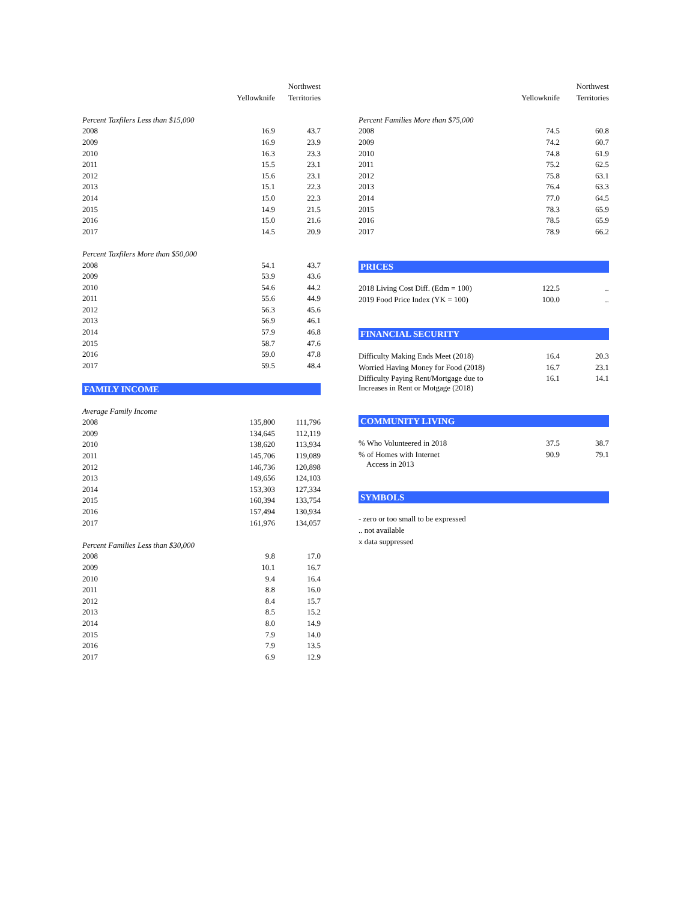| | | Northwest |
| --- | --- | --- |
| | Yellowknife | Territories |
| Percent Taxfilers Less than $15,000 | | |
| 2008 | 16.9 | 43.7 |
| 2009 | 16.9 | 23.9 |
| 2010 | 16.3 | 23.3 |
| 2011 | 15.5 | 23.1 |
| 2012 | 15.6 | 23.1 |
| 2013 | 15.1 | 22.3 |
| 2014 | 15.0 | 22.3 |
| 2015 | 14.9 | 21.5 |
| 2016 | 15.0 | 21.6 |
| 2017 | 14.5 | 20.9 |
| Percent Taxfilers More than $50,000 | | |
| 2008 | 54.1 | 43.7 |
| 2009 | 53.9 | 43.6 |
| 2010 | 54.6 | 44.2 |
| 2011 | 55.6 | 44.9 |
| 2012 | 56.3 | 45.6 |
| 2013 | 56.9 | 46.1 |
| 2014 | 57.9 | 46.8 |
| 2015 | 58.7 | 47.6 |
| 2016 | 59.0 | 47.8 |
| 2017 | 59.5 | 48.4 |
| FAMILY INCOME | | |
| Average Family Income | | |
| 2008 | 135,800 | 111,796 |
| 2009 | 134,645 | 112,119 |
| 2010 | 138,620 | 113,934 |
| 2011 | 145,706 | 119,089 |
| 2012 | 146,736 | 120,898 |
| 2013 | 149,656 | 124,103 |
| 2014 | 153,303 | 127,334 |
| 2015 | 160,394 | 133,754 |
| 2016 | 157,494 | 130,934 |
| 2017 | 161,976 | 134,057 |
| Percent Families Less than $30,000 | | |
| 2008 | 9.8 | 17.0 |
| 2009 | 10.1 | 16.7 |
| 2010 | 9.4 | 16.4 |
| 2011 | 8.8 | 16.0 |
| 2012 | 8.4 | 15.7 |
| 2013 | 8.5 | 15.2 |
| 2014 | 8.0 | 14.9 |
| 2015 | 7.9 | 14.0 |
| 2016 | 7.9 | 13.5 |
| 2017 | 6.9 | 12.9 |
| | | Northwest |
| --- | --- | --- |
| | Yellowknife | Territories |
| Percent Families More than $75,000 | | |
| 2008 | 74.5 | 60.8 |
| 2009 | 74.2 | 60.7 |
| 2010 | 74.8 | 61.9 |
| 2011 | 75.2 | 62.5 |
| 2012 | 75.8 | 63.1 |
| 2013 | 76.4 | 63.3 |
| 2014 | 77.0 | 64.5 |
| 2015 | 78.3 | 65.9 |
| 2016 | 78.5 | 65.9 |
| 2017 | 78.9 | 66.2 |
| PRICES | | |
| 2018 Living Cost Diff. (Edm = 100) | 122.5 | .. |
| 2019 Food Price Index (YK = 100) | 100.0 | .. |
| FINANCIAL SECURITY | | |
| Difficulty Making Ends Meet (2018) | 16.4 | 20.3 |
| Worried Having Money for Food (2018) | 16.7 | 23.1 |
| Difficulty Paying Rent/Mortgage due to Increases in Rent or Motgage (2018) | 16.1 | 14.1 |
| COMMUNITY LIVING | | |
| % Who Volunteered in 2018 | 37.5 | 38.7 |
| % of Homes with Internet Access in 2013 | 90.9 | 79.1 |
| SYMBOLS | | |
| - zero or too small to be expressed | | |
| .. not available | | |
| x data suppressed | | |